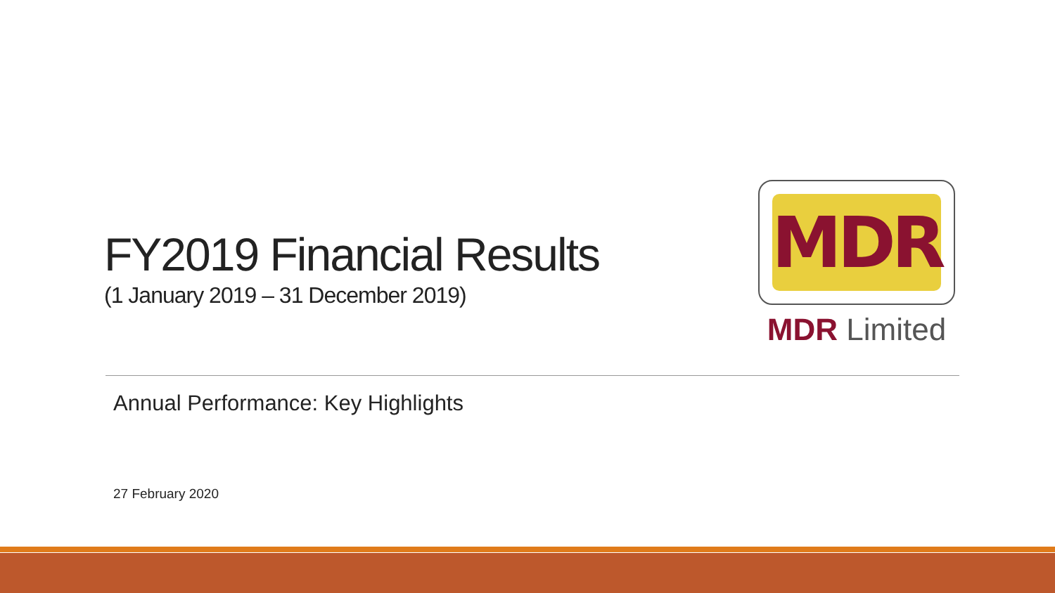FY2019 Financial Results
(1 January 2019 – 31 December 2019)
MDR
MDR Limited
Annual Performance: Key Highlights
27 February 2020